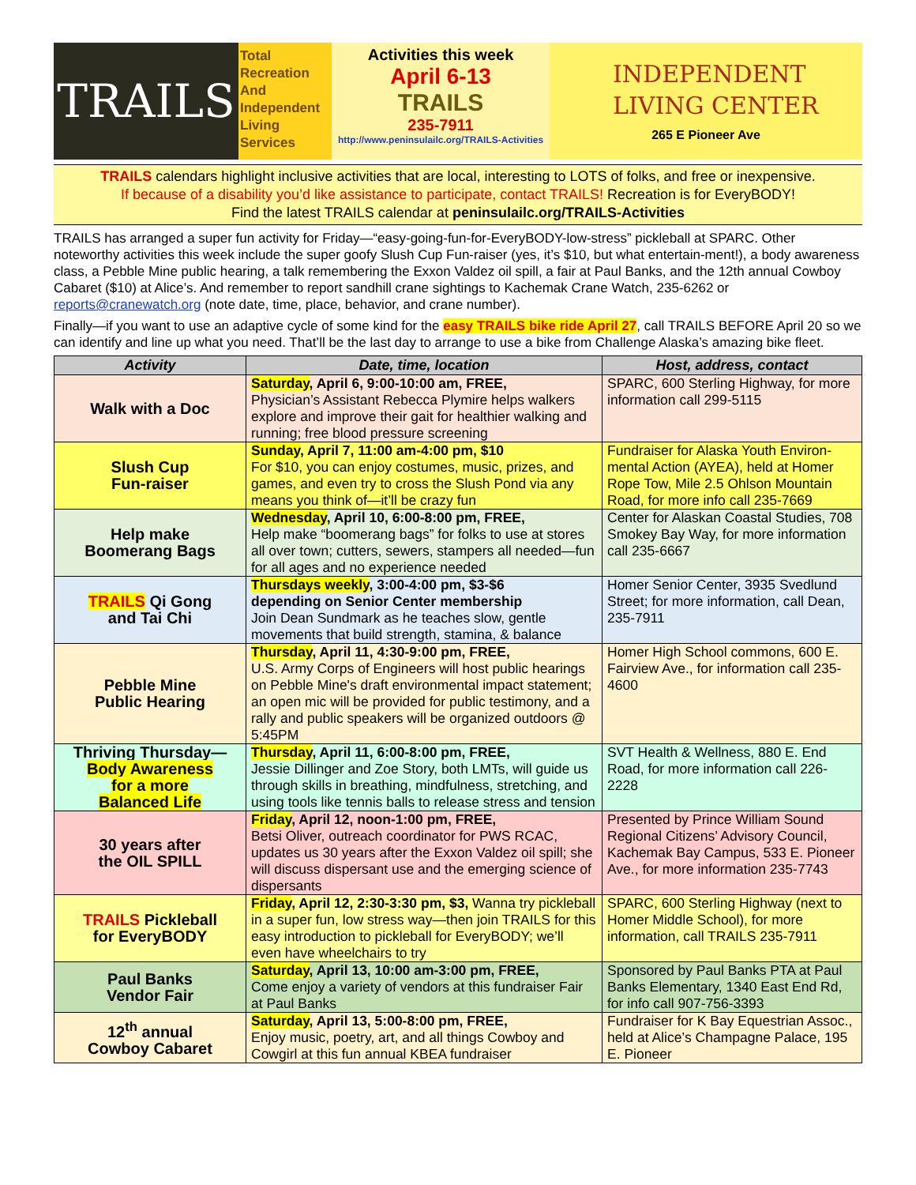TRAILS
Total
Recreation
And
Independent
Living
Services
Activities this week
April 6-13
TRAILS
235-7911
http://www.peninsulailc.org/TRAILS-Activities
INDEPENDENT
LIVING CENTER
265 E Pioneer Ave
TRAILS calendars highlight inclusive activities that are local, interesting to LOTS of folks, and free or inexpensive.
If because of a disability you’d like assistance to participate, contact TRAILS! Recreation is for EveryBODY!
Find the latest TRAILS calendar at peninsulailc.org/TRAILS-Activities
TRAILS has arranged a super fun activity for Friday—“easy-going-fun-for-EveryBODY-low-stress” pickleball at SPARC. Other noteworthy activities this week include the super goofy Slush Cup Fun-raiser (yes, it’s $10, but what entertain-ment!), a body awareness class, a Pebble Mine public hearing, a talk remembering the Exxon Valdez oil spill, a fair at Paul Banks, and the 12th annual Cowboy Cabaret ($10) at Alice’s. And remember to report sandhill crane sightings to Kachemak Crane Watch, 235-6262 or reports@cranewatch.org (note date, time, place, behavior, and crane number).
Finally—if you want to use an adaptive cycle of some kind for the easy TRAILS bike ride April 27, call TRAILS BEFORE April 20 so we can identify and line up what you need. That’ll be the last day to arrange to use a bike from Challenge Alaska’s amazing bike fleet.
| Activity | Date, time, location | Host, address, contact |
| --- | --- | --- |
| Walk with a Doc | Saturday , April 6, 9:00-10:00 am, FREE, Physician’s Assistant Rebecca Plymire helps walkers explore and improve their gait for healthier walking and running; free blood pressure screening | SPARC, 600 Sterling Highway, for more information call 299-5115 |
| Slush Cup Fun-raiser | Sunday , April 7, 11:00 am-4:00 pm, $10 For $10, you can enjoy costumes, music, prizes, and games, and even try to cross the Slush Pond via any means you think of—it’ll be crazy fun | Fundraiser for Alaska Youth Environ-mental Action (AYEA), held at Homer Rope Tow, Mile 2.5 Ohlson Mountain Road, for more info call 235-7669 |
| Help make Boomerang Bags | Wednesday , April 10, 6:00-8:00 pm, FREE, Help make “boomerang bags” for folks to use at stores all over town; cutters, sewers, stampers all needed—fun for all ages and no experience needed | Center for Alaskan Coastal Studies, 708 Smokey Bay Way, for more information call 235-6667 |
| TRAILS Qi Gong and Tai Chi | Thursdays weekly , 3:00-4:00 pm, $3-$6 depending on Senior Center membership Join Dean Sundmark as he teaches slow, gentle movements that build strength, stamina, & balance | Homer Senior Center, 3935 Svedlund Street; for more information, call Dean, 235-7911 |
| Pebble Mine Public Hearing | Thursday , April 11, 4:30-9:00 pm, FREE, U.S. Army Corps of Engineers will host public hearings on Pebble Mine's draft environmental impact statement; an open mic will be provided for public testimony, and a rally and public speakers will be organized outdoors @ 5:45PM | Homer High School commons, 600 E. Fairview Ave., for information call 235-4600 |
| Thriving Thursday— Body Awareness for a more Balanced Life | Thursday , April 11, 6:00-8:00 pm, FREE, Jessie Dillinger and Zoe Story, both LMTs, will guide us through skills in breathing, mindfulness, stretching, and using tools like tennis balls to release stress and tension | SVT Health & Wellness, 880 E. End Road, for more information call 226-2228 |
| 30 years after the OIL SPILL | Friday , April 12, noon-1:00 pm, FREE, Betsi Oliver, outreach coordinator for PWS RCAC, updates us 30 years after the Exxon Valdez oil spill; she will discuss dispersant use and the emerging science of dispersants | Presented by Prince William Sound Regional Citizens’ Advisory Council, Kachemak Bay Campus, 533 E. Pioneer Ave., for more information 235-7743 |
| TRAILS Pickleball for EveryBODY | Friday , April 12, 2:30-3:30 pm, $3, Wanna try pickleball in a super fun, low stress way—then join TRAILS for this easy introduction to pickleball for EveryBODY; we’ll even have wheelchairs to try | SPARC, 600 Sterling Highway (next to Homer Middle School), for more information, call TRAILS 235-7911 |
| Paul Banks Vendor Fair | Saturday , April 13, 10:00 am-3:00 pm, FREE, Come enjoy a variety of vendors at this fundraiser Fair at Paul Banks | Sponsored by Paul Banks PTA at Paul Banks Elementary, 1340 East End Rd, for info call 907-756-3393 |
| 12<sup>th</sup> annual Cowboy Cabaret | Saturday , April 13, 5:00-8:00 pm, FREE, Enjoy music, poetry, art, and all things Cowboy and Cowgirl at this fun annual KBEA fundraiser | Fundraiser for K Bay Equestrian Assoc., held at Alice’s Champagne Palace, 195 E. Pioneer |